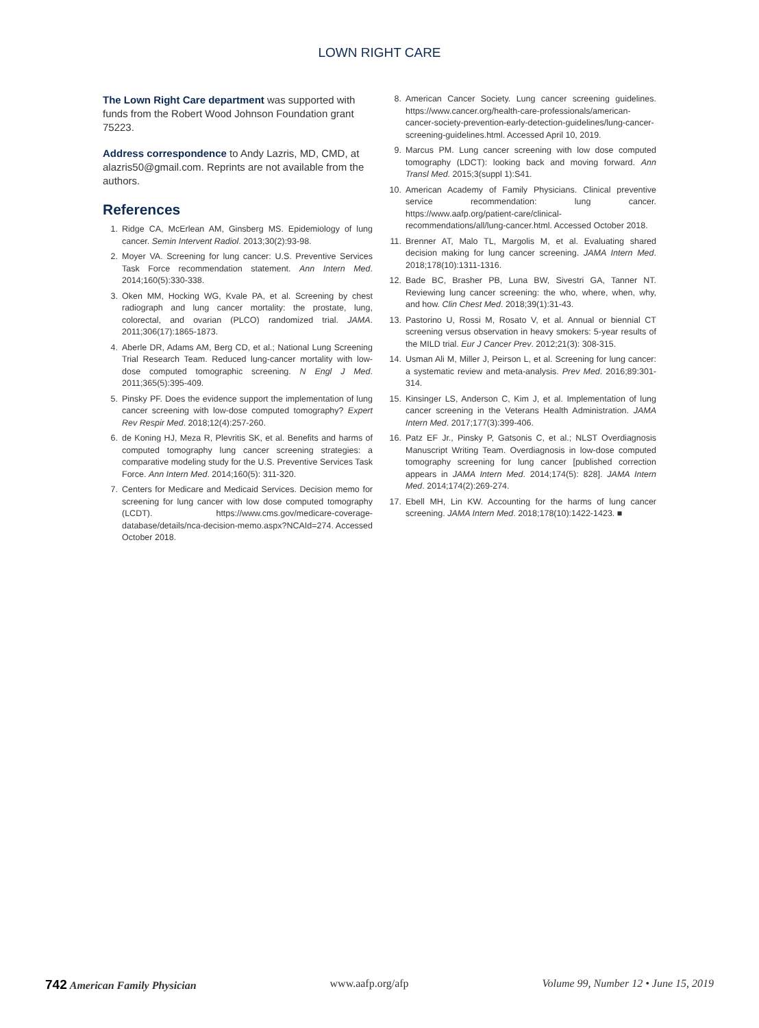LOWN RIGHT CARE
The Lown Right Care department was supported with funds from the Robert Wood Johnson Foundation grant 75223.
Address correspondence to Andy Lazris, MD, CMD, at alazris50@gmail.com. Reprints are not available from the authors.
References
1. Ridge CA, McErlean AM, Ginsberg MS. Epidemiology of lung cancer. Semin Intervent Radiol. 2013;30(2):93-98.
2. Moyer VA. Screening for lung cancer: U.S. Preventive Services Task Force recommendation statement. Ann Intern Med. 2014;160(5):330-338.
3. Oken MM, Hocking WG, Kvale PA, et al. Screening by chest radiograph and lung cancer mortality: the prostate, lung, colorectal, and ovarian (PLCO) randomized trial. JAMA. 2011;306(17):1865-1873.
4. Aberle DR, Adams AM, Berg CD, et al.; National Lung Screening Trial Research Team. Reduced lung-cancer mortality with low-dose computed tomographic screening. N Engl J Med. 2011;365(5):395-409.
5. Pinsky PF. Does the evidence support the implementation of lung cancer screening with low-dose computed tomography? Expert Rev Respir Med. 2018;12(4):257-260.
6. de Koning HJ, Meza R, Plevritis SK, et al. Benefits and harms of computed tomography lung cancer screening strategies: a comparative modeling study for the U.S. Preventive Services Task Force. Ann Intern Med. 2014;160(5): 311-320.
7. Centers for Medicare and Medicaid Services. Decision memo for screening for lung cancer with low dose computed tomography (LCDT). https://www.cms.gov/medicare-coverage-database/details/nca-decision-memo.aspx?NCAId=274. Accessed October 2018.
8. American Cancer Society. Lung cancer screening guidelines. https://www.cancer.org/health-care-professionals/american-cancer-society-prevention-early-detection-guidelines/lung-cancer-screening-guidelines.html. Accessed April 10, 2019.
9. Marcus PM. Lung cancer screening with low dose computed tomography (LDCT): looking back and moving forward. Ann Transl Med. 2015;3(suppl 1):S41.
10. American Academy of Family Physicians. Clinical preventive service recommendation: lung cancer. https://www.aafp.org/patient-care/clinical-recommendations/all/lung-cancer.html. Accessed October 2018.
11. Brenner AT, Malo TL, Margolis M, et al. Evaluating shared decision making for lung cancer screening. JAMA Intern Med. 2018;178(10):1311-1316.
12. Bade BC, Brasher PB, Luna BW, Sivestri GA, Tanner NT. Reviewing lung cancer screening: the who, where, when, why, and how. Clin Chest Med. 2018;39(1):31-43.
13. Pastorino U, Rossi M, Rosato V, et al. Annual or biennial CT screening versus observation in heavy smokers: 5-year results of the MILD trial. Eur J Cancer Prev. 2012;21(3): 308-315.
14. Usman Ali M, Miller J, Peirson L, et al. Screening for lung cancer: a systematic review and meta-analysis. Prev Med. 2016;89:301-314.
15. Kinsinger LS, Anderson C, Kim J, et al. Implementation of lung cancer screening in the Veterans Health Administration. JAMA Intern Med. 2017;177(3):399-406.
16. Patz EF Jr., Pinsky P, Gatsonis C, et al.; NLST Overdiagnosis Manuscript Writing Team. Overdiagnosis in low-dose computed tomography screening for lung cancer [published correction appears in JAMA Intern Med. 2014;174(5): 828]. JAMA Intern Med. 2014;174(2):269-274.
17. Ebell MH, Lin KW. Accounting for the harms of lung cancer screening. JAMA Intern Med. 2018;178(10):1422-1423. ■
742 American Family Physician www.aafp.org/afp Volume 99, Number 12 • June 15, 2019